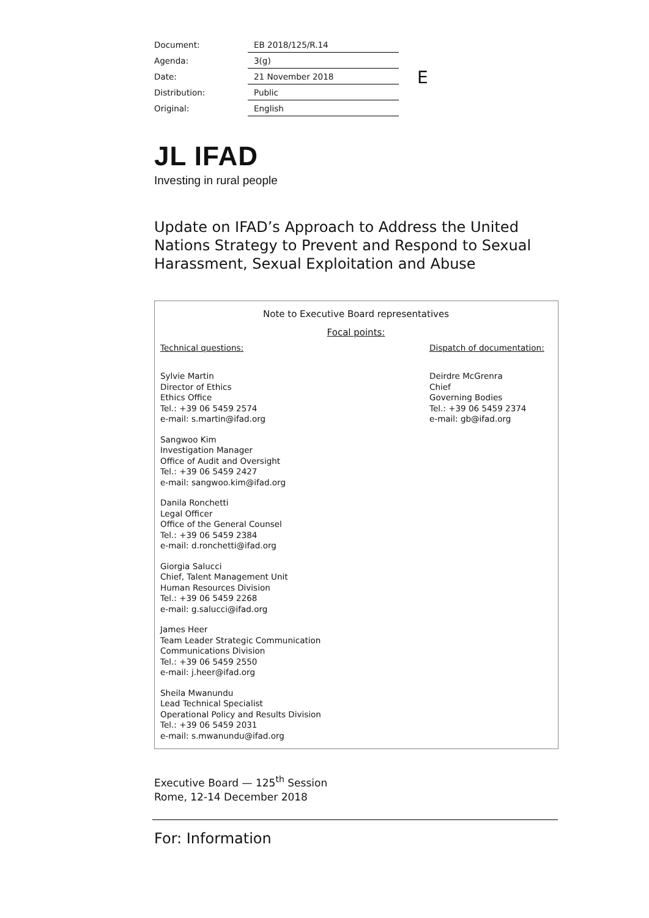| Document: | EB 2018/125/R.14 |
| Agenda: | 3(g) |
| Date: | 21 November 2018 |
| Distribution: | Public |
| Original: | English |
E
JL IFAD
Investing in rural people
Update on IFAD’s Approach to Address the United Nations Strategy to Prevent and Respond to Sexual Harassment, Sexual Exploitation and Abuse
Note to Executive Board representatives
Focal points:
Technical questions:
Sylvie Martin
Director of Ethics
Ethics Office
Tel.: +39 06 5459 2574
e-mail: s.martin@ifad.org
Sangwoo Kim
Investigation Manager
Office of Audit and Oversight
Tel.: +39 06 5459 2427
e-mail: sangwoo.kim@ifad.org
Danila Ronchetti
Legal Officer
Office of the General Counsel
Tel.: +39 06 5459 2384
e-mail: d.ronchetti@ifad.org
Giorgia Salucci
Chief, Talent Management Unit
Human Resources Division
Tel.: +39 06 5459 2268
e-mail: g.salucci@ifad.org
James Heer
Team Leader Strategic Communication
Communications Division
Tel.: +39 06 5459 2550
e-mail: j.heer@ifad.org
Sheila Mwanundu
Lead Technical Specialist
Operational Policy and Results Division
Tel.: +39 06 5459 2031
e-mail: s.mwanundu@ifad.org
Dispatch of documentation:
Deirdre McGrenra
Chief
Governing Bodies
Tel.: +39 06 5459 2374
e-mail: gb@ifad.org
Executive Board — 125<sup>th</sup> Session
Rome, 12-14 December 2018
For: Information